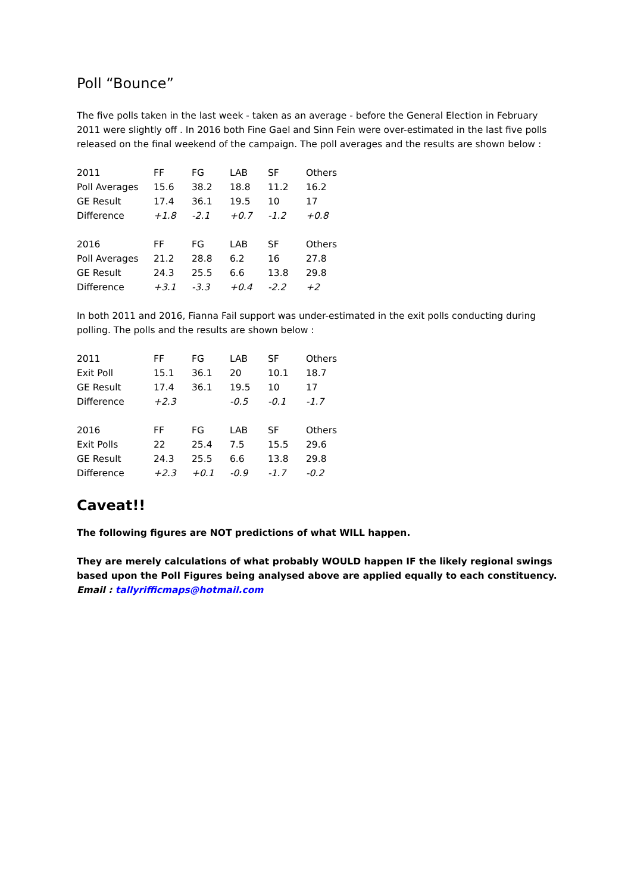Poll “Bounce”
The five polls taken in the last week - taken as an average - before the General Election in February 2011 were slightly off . In 2016 both Fine Gael and Sinn Fein were over-estimated in the last five polls released on the final weekend of the campaign. The poll averages and the results are shown below :
| 2011 | FF | FG | LAB | SF | Others |
| Poll Averages | 15.6 | 38.2 | 18.8 | 11.2 | 16.2 |
| GE Result | 17.4 | 36.1 | 19.5 | 10 | 17 |
| Difference | +1.8 | -2.1 | +0.7 | -1.2 | +0.8 |
| 2016 | FF | FG | LAB | SF | Others |
| Poll Averages | 21.2 | 28.8 | 6.2 | 16 | 27.8 |
| GE Result | 24.3 | 25.5 | 6.6 | 13.8 | 29.8 |
| Difference | +3.1 | -3.3 | +0.4 | -2.2 | +2 |
In both 2011 and 2016, Fianna Fail support was under-estimated in the exit polls conducting during polling. The polls and the results are shown below :
| 2011 | FF | FG | LAB | SF | Others |
| Exit Poll | 15.1 | 36.1 | 20 | 10.1 | 18.7 |
| GE Result | 17.4 | 36.1 | 19.5 | 10 | 17 |
| Difference | +2.3 | | -0.5 | -0.1 | -1.7 |
| 2016 | FF | FG | LAB | SF | Others |
| Exit Polls | 22 | 25.4 | 7.5 | 15.5 | 29.6 |
| GE Result | 24.3 | 25.5 | 6.6 | 13.8 | 29.8 |
| Difference | +2.3 | +0.1 | -0.9 | -1.7 | -0.2 |
Caveat!!
The following figures are NOT predictions of what WILL happen.
They are merely calculations of what probably WOULD happen IF the likely regional swings based upon the Poll Figures being analysed above are applied equally to each constituency.
Email : tallyrifficmaps@hotmail.com